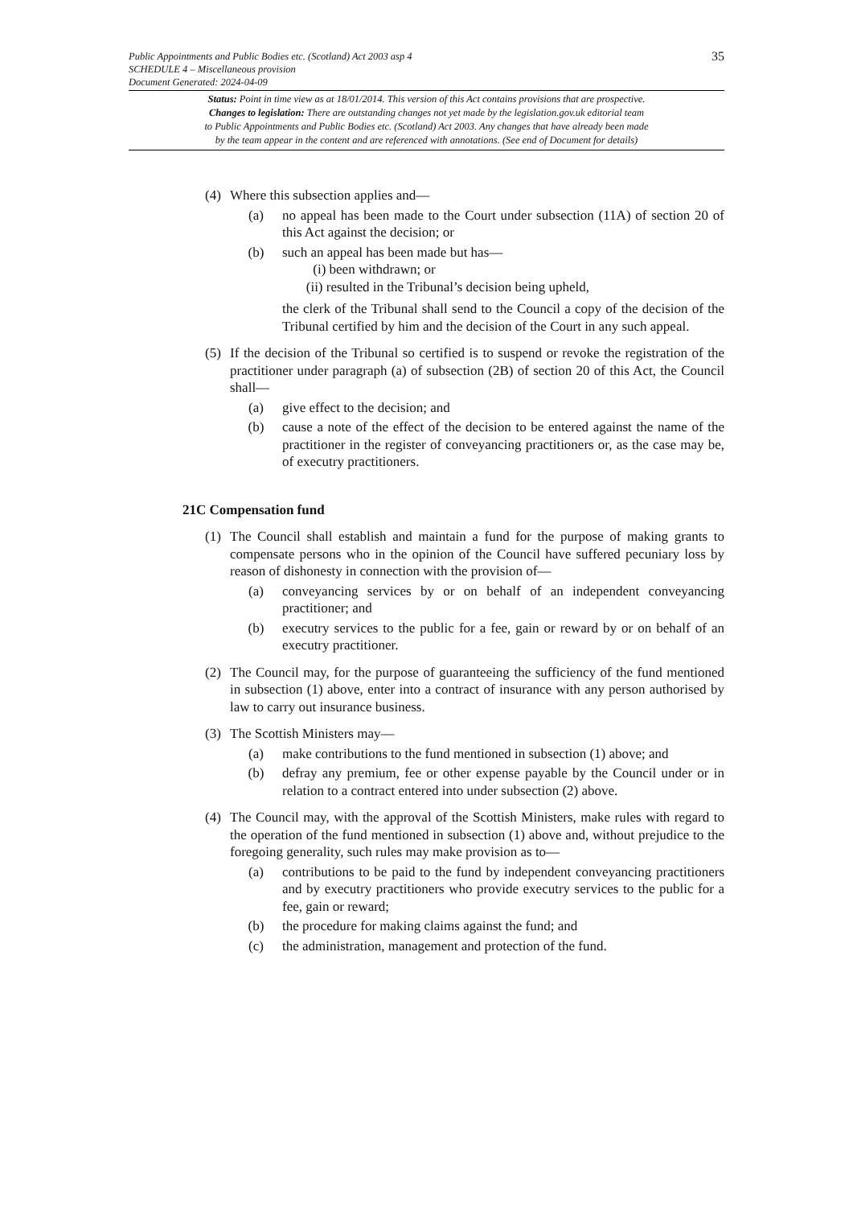Public Appointments and Public Bodies etc. (Scotland) Act 2003 asp 4
SCHEDULE 4 – Miscellaneous provision
Document Generated: 2024-04-09
35
Status: Point in time view as at 18/01/2014. This version of this Act contains provisions that are prospective.
Changes to legislation: There are outstanding changes not yet made by the legislation.gov.uk editorial team
to Public Appointments and Public Bodies etc. (Scotland) Act 2003. Any changes that have already been made
by the team appear in the content and are referenced with annotations. (See end of Document for details)
(4) Where this subsection applies and—
(a) no appeal has been made to the Court under subsection (11A) of section 20 of this Act against the decision; or
(b) such an appeal has been made but has—
(i) been withdrawn; or
(ii) resulted in the Tribunal’s decision being upheld,
the clerk of the Tribunal shall send to the Council a copy of the decision of the Tribunal certified by him and the decision of the Court in any such appeal.
(5) If the decision of the Tribunal so certified is to suspend or revoke the registration of the practitioner under paragraph (a) of subsection (2B) of section 20 of this Act, the Council shall—
(a) give effect to the decision; and
(b) cause a note of the effect of the decision to be entered against the name of the practitioner in the register of conveyancing practitioners or, as the case may be, of executry practitioners.
21C Compensation fund
(1) The Council shall establish and maintain a fund for the purpose of making grants to compensate persons who in the opinion of the Council have suffered pecuniary loss by reason of dishonesty in connection with the provision of—
(a) conveyancing services by or on behalf of an independent conveyancing practitioner; and
(b) executry services to the public for a fee, gain or reward by or on behalf of an executry practitioner.
(2) The Council may, for the purpose of guaranteeing the sufficiency of the fund mentioned in subsection (1) above, enter into a contract of insurance with any person authorised by law to carry out insurance business.
(3) The Scottish Ministers may—
(a) make contributions to the fund mentioned in subsection (1) above; and
(b) defray any premium, fee or other expense payable by the Council under or in relation to a contract entered into under subsection (2) above.
(4) The Council may, with the approval of the Scottish Ministers, make rules with regard to the operation of the fund mentioned in subsection (1) above and, without prejudice to the foregoing generality, such rules may make provision as to—
(a) contributions to be paid to the fund by independent conveyancing practitioners and by executry practitioners who provide executry services to the public for a fee, gain or reward;
(b) the procedure for making claims against the fund; and
(c) the administration, management and protection of the fund.